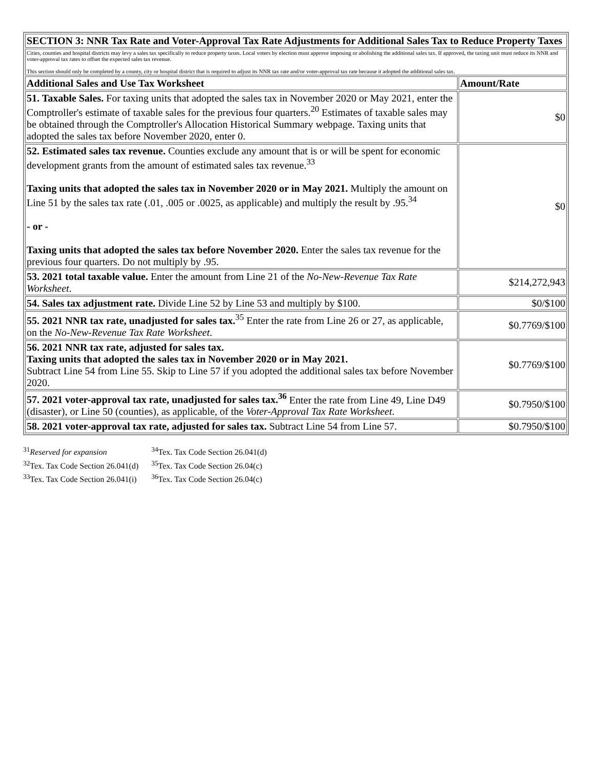| SECTION 3: NNR Tax Rate and Voter-Approval Tax Rate Adjustments for Additional Sales Tax to Reduce Property Taxes | |
| --- | --- |
| Cities, counties and hospital districts may levy a sales tax specifically to reduce property taxes. Local voters by election must approve imposing or abolishing the additional sales tax. If approved, the taxing unit must reduce its NNR and voter-approval tax rates to offset the expected sales tax revenue. This section should only be completed by a county, city or hospital district that is required to adjust its NNR tax rate and/or voter-approval tax rate because it adopted the additional sales tax. | |
| Additional Sales and Use Tax Worksheet | Amount/Rate |
| 51. Taxable Sales. For taxing units that adopted the sales tax in November 2020 or May 2021, enter the Comptroller's estimate of taxable sales for the previous four quarters.<sup>20</sup> Estimates of taxable sales may be obtained through the Comptroller's Allocation Historical Summary webpage. Taxing units that adopted the sales tax before November 2020, enter 0. | $0 |
| 52. Estimated sales tax revenue. Counties exclude any amount that is or will be spent for economic development grants from the amount of estimated sales tax revenue.<sup>33</sup> Taxing units that adopted the sales tax in November 2020 or in May 2021. Multiply the amount on Line 51 by the sales tax rate (.01, .005 or .0025, as applicable) and multiply the result by .95.<sup>34</sup> - or - Taxing units that adopted the sales tax before November 2020. Enter the sales tax revenue for the previous four quarters. Do not multiply by .95. | $0 |
| 53. 2021 total taxable value. Enter the amount from Line 21 of the No-New-Revenue Tax Rate Worksheet . | $214,272,943 |
| 54. Sales tax adjustment rate. Divide Line 52 by Line 53 and multiply by $100. | $0/$100 |
| 55. 2021 NNR tax rate, unadjusted for sales tax.<sup>35</sup> Enter the rate from Line 26 or 27, as applicable, on the No-New-Revenue Tax Rate Worksheet . | $0.7769/$100 |
| 56. 2021 NNR tax rate, adjusted for sales tax. Taxing units that adopted the sales tax in November 2020 or in May 2021. Subtract Line 54 from Line 55. Skip to Line 57 if you adopted the additional sales tax before November 2020. | $0.7769/$100 |
| 57. 2021 voter-approval tax rate, unadjusted for sales tax.<sup>36</sup> Enter the rate from Line 49, Line D49 (disaster), or Line 50 (counties), as applicable, of the Voter-Approval Tax Rate Worksheet . | $0.7950/$100 |
| 58. 2021 voter-approval tax rate, adjusted for sales tax. Subtract Line 54 from Line 57. | $0.7950/$100 |
<sup>31</sup> Reserved for expansion
<sup>34</sup> Tex. Tax Code Section 26.041(d)
<sup>32</sup> Tex. Tax Code Section 26.041(d)
<sup>35</sup> Tex. Tax Code Section 26.04(c)
<sup>33</sup> Tex. Tax Code Section 26.041(i)
<sup>36</sup> Tex. Tax Code Section 26.04(c)